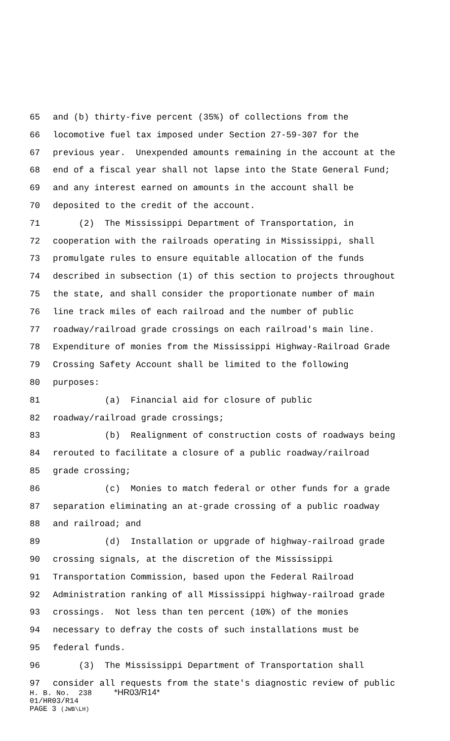65 and (b) thirty-five percent (35%) of collections from the
66 locomotive fuel tax imposed under Section 27-59-307 for the
67 previous year. Unexpended amounts remaining in the account at the
68 end of a fiscal year shall not lapse into the State General Fund;
69 and any interest earned on amounts in the account shall be
70 deposited to the credit of the account.
71 (2) The Mississippi Department of Transportation, in
72 cooperation with the railroads operating in Mississippi, shall
73 promulgate rules to ensure equitable allocation of the funds
74 described in subsection (1) of this section to projects throughout
75 the state, and shall consider the proportionate number of main
76 line track miles of each railroad and the number of public
77 roadway/railroad grade crossings on each railroad's main line.
78 Expenditure of monies from the Mississippi Highway-Railroad Grade
79 Crossing Safety Account shall be limited to the following
80 purposes:
81 (a) Financial aid for closure of public
82 roadway/railroad grade crossings;
83 (b) Realignment of construction costs of roadways being
84 rerouted to facilitate a closure of a public roadway/railroad
85 grade crossing;
86 (c) Monies to match federal or other funds for a grade
87 separation eliminating an at-grade crossing of a public roadway
88 and railroad; and
89 (d) Installation or upgrade of highway-railroad grade
90 crossing signals, at the discretion of the Mississippi
91 Transportation Commission, based upon the Federal Railroad
92 Administration ranking of all Mississippi highway-railroad grade
93 crossings. Not less than ten percent (10%) of the monies
94 necessary to defray the costs of such installations must be
95 federal funds.
96 (3) The Mississippi Department of Transportation shall
97 consider all requests from the state's diagnostic review of public
H. B. No. 238 *HR03/R14*
01/HR03/R14
PAGE 3 (JWB\LH)